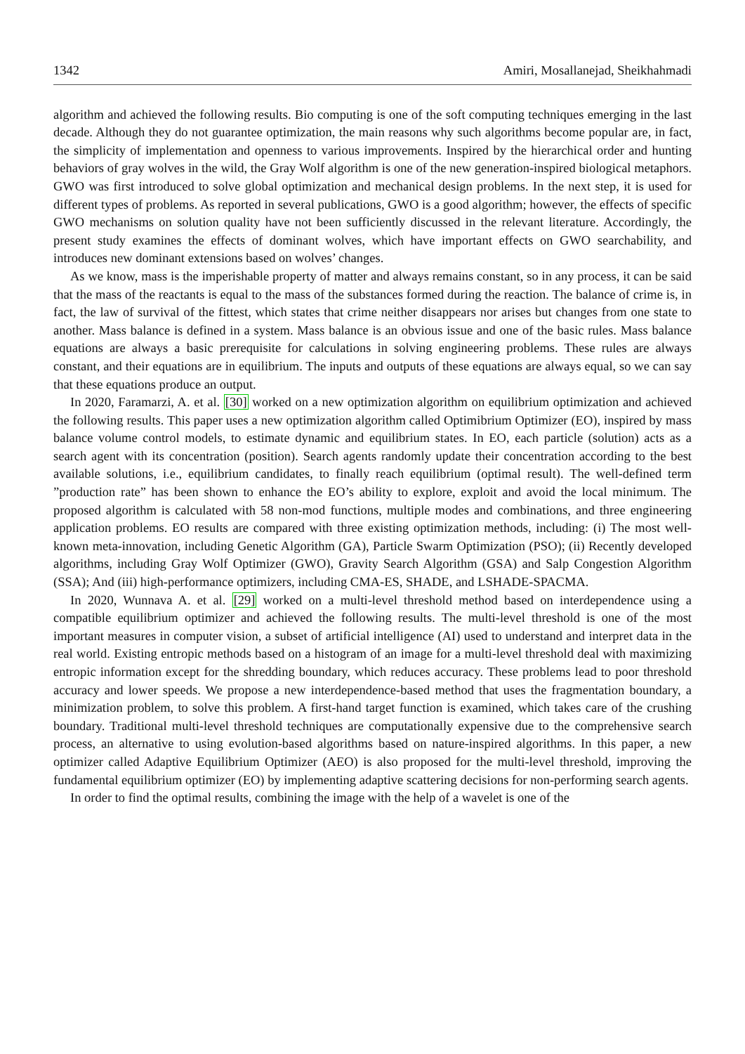1342 Amiri, Mosallanejad, Sheikhahmadi
algorithm and achieved the following results. Bio computing is one of the soft computing techniques emerging in the last decade. Although they do not guarantee optimization, the main reasons why such algorithms become popular are, in fact, the simplicity of implementation and openness to various improvements. Inspired by the hierarchical order and hunting behaviors of gray wolves in the wild, the Gray Wolf algorithm is one of the new generation-inspired biological metaphors. GWO was first introduced to solve global optimization and mechanical design problems. In the next step, it is used for different types of problems. As reported in several publications, GWO is a good algorithm; however, the effects of specific GWO mechanisms on solution quality have not been sufficiently discussed in the relevant literature. Accordingly, the present study examines the effects of dominant wolves, which have important effects on GWO searchability, and introduces new dominant extensions based on wolves’ changes.
As we know, mass is the imperishable property of matter and always remains constant, so in any process, it can be said that the mass of the reactants is equal to the mass of the substances formed during the reaction. The balance of crime is, in fact, the law of survival of the fittest, which states that crime neither disappears nor arises but changes from one state to another. Mass balance is defined in a system. Mass balance is an obvious issue and one of the basic rules. Mass balance equations are always a basic prerequisite for calculations in solving engineering problems. These rules are always constant, and their equations are in equilibrium. The inputs and outputs of these equations are always equal, so we can say that these equations produce an output.
In 2020, Faramarzi, A. et al. [30] worked on a new optimization algorithm on equilibrium optimization and achieved the following results. This paper uses a new optimization algorithm called Optimibrium Optimizer (EO), inspired by mass balance volume control models, to estimate dynamic and equilibrium states. In EO, each particle (solution) acts as a search agent with its concentration (position). Search agents randomly update their concentration according to the best available solutions, i.e., equilibrium candidates, to finally reach equilibrium (optimal result). The well-defined term ”production rate” has been shown to enhance the EO’s ability to explore, exploit and avoid the local minimum. The proposed algorithm is calculated with 58 non-mod functions, multiple modes and combinations, and three engineering application problems. EO results are compared with three existing optimization methods, including: (i) The most well-known meta-innovation, including Genetic Algorithm (GA), Particle Swarm Optimization (PSO); (ii) Recently developed algorithms, including Gray Wolf Optimizer (GWO), Gravity Search Algorithm (GSA) and Salp Congestion Algorithm (SSA); And (iii) high-performance optimizers, including CMA-ES, SHADE, and LSHADE-SPACMA.
In 2020, Wunnava A. et al. [29] worked on a multi-level threshold method based on interdependence using a compatible equilibrium optimizer and achieved the following results. The multi-level threshold is one of the most important measures in computer vision, a subset of artificial intelligence (AI) used to understand and interpret data in the real world. Existing entropic methods based on a histogram of an image for a multi-level threshold deal with maximizing entropic information except for the shredding boundary, which reduces accuracy. These problems lead to poor threshold accuracy and lower speeds. We propose a new interdependence-based method that uses the fragmentation boundary, a minimization problem, to solve this problem. A first-hand target function is examined, which takes care of the crushing boundary. Traditional multi-level threshold techniques are computationally expensive due to the comprehensive search process, an alternative to using evolution-based algorithms based on nature-inspired algorithms. In this paper, a new optimizer called Adaptive Equilibrium Optimizer (AEO) is also proposed for the multi-level threshold, improving the fundamental equilibrium optimizer (EO) by implementing adaptive scattering decisions for non-performing search agents.
In order to find the optimal results, combining the image with the help of a wavelet is one of the